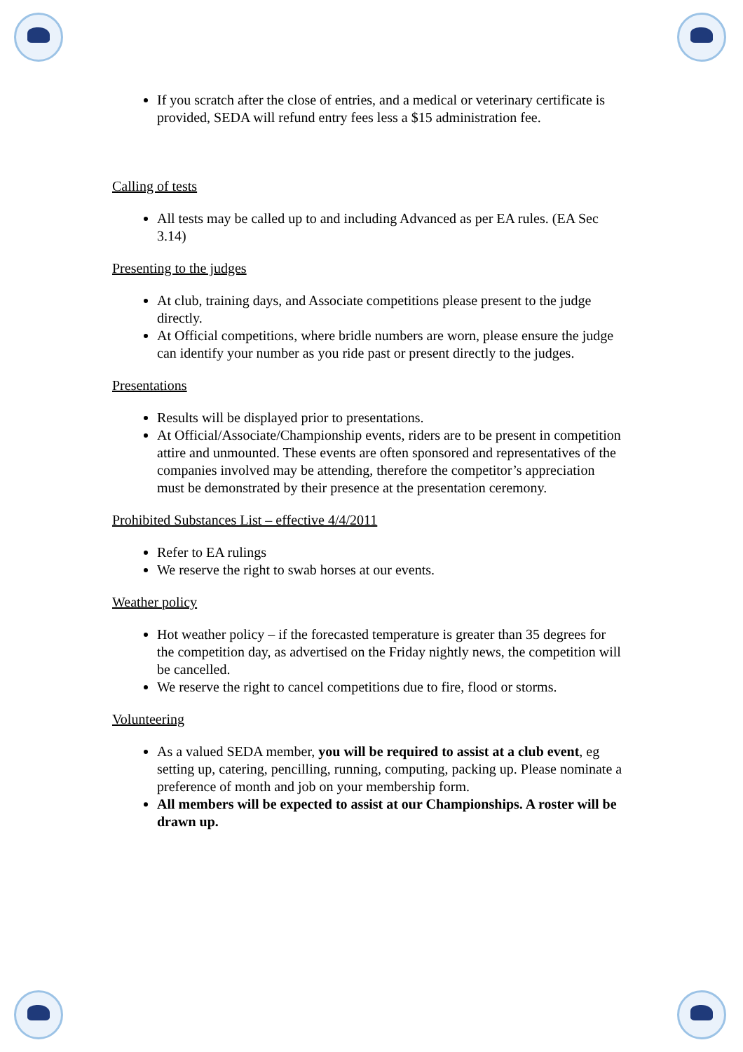If you scratch after the close of entries, and a medical or veterinary certificate is provided, SEDA will refund entry fees less a $15 administration fee.
Calling of tests
All tests may be called up to and including Advanced as per EA rules. (EA Sec 3.14)
Presenting to the judges
At club, training days, and Associate competitions please present to the judge directly.
At Official competitions, where bridle numbers are worn, please ensure the judge can identify your number as you ride past or present directly to the judges.
Presentations
Results will be displayed prior to presentations.
At Official/Associate/Championship events, riders are to be present in competition attire and unmounted. These events are often sponsored and representatives of the companies involved may be attending, therefore the competitor’s appreciation must be demonstrated by their presence at the presentation ceremony.
Prohibited Substances List – effective 4/4/2011
Refer to EA rulings
We reserve the right to swab horses at our events.
Weather policy
Hot weather policy – if the forecasted temperature is greater than 35 degrees for the competition day, as advertised on the Friday nightly news, the competition will be cancelled.
We reserve the right to cancel competitions due to fire, flood or storms.
Volunteering
As a valued SEDA member, you will be required to assist at a club event, eg setting up, catering, pencilling, running, computing, packing up. Please nominate a preference of month and job on your membership form.
All members will be expected to assist at our Championships. A roster will be drawn up.